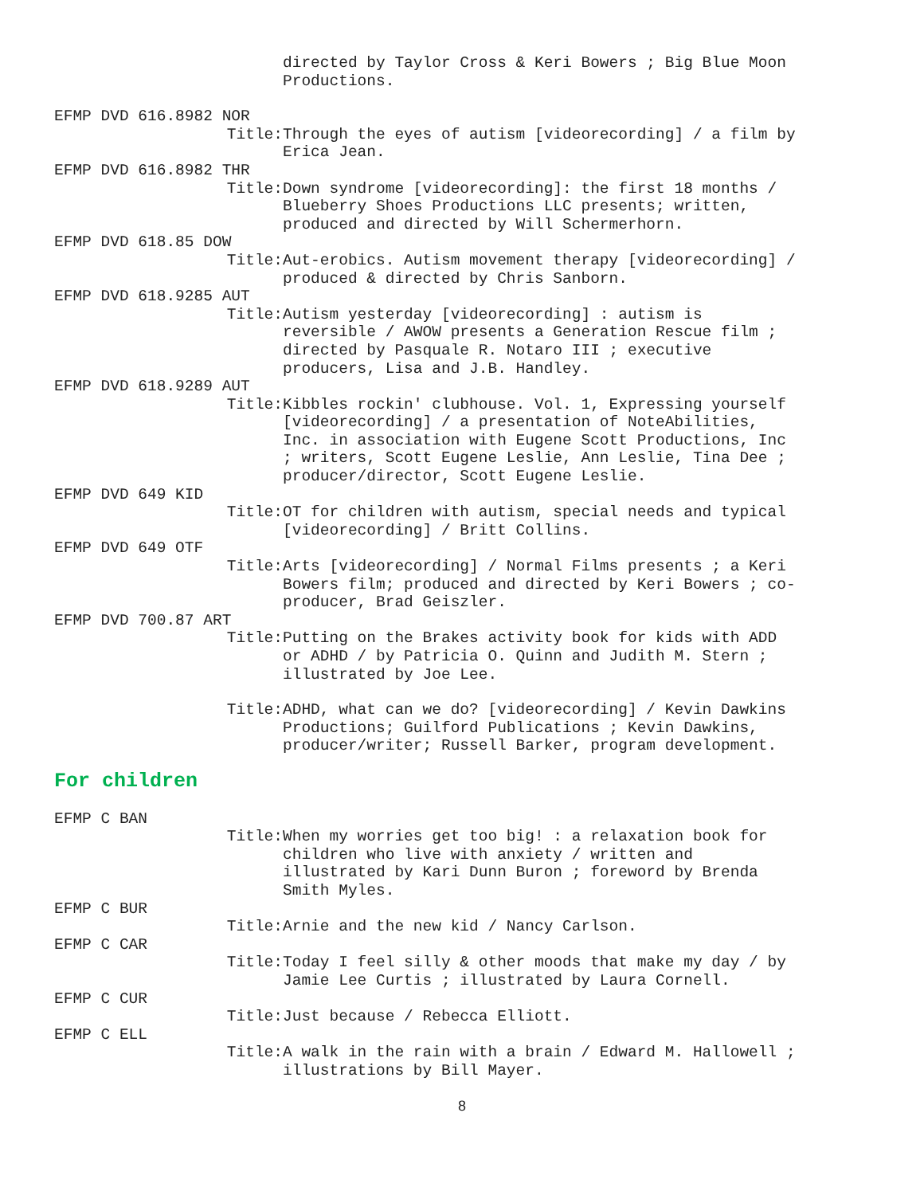directed by Taylor Cross & Keri Bowers ; Big Blue Moon Productions.
EFMP DVD 616.8982 NOR
Title: Through the eyes of autism [videorecording] / a film by Erica Jean.
EFMP DVD 616.8982 THR
Title: Down syndrome [videorecording]: the first 18 months / Blueberry Shoes Productions LLC presents; written, produced and directed by Will Schermerhorn.
EFMP DVD 618.85 DOW
Title: Aut-erobics. Autism movement therapy [videorecording] / produced & directed by Chris Sanborn.
EFMP DVD 618.9285 AUT
Title: Autism yesterday [videorecording] : autism is reversible / AWOW presents a Generation Rescue film ; directed by Pasquale R. Notaro III ; executive producers, Lisa and J.B. Handley.
EFMP DVD 618.9289 AUT
Title: Kibbles rockin' clubhouse. Vol. 1, Expressing yourself [videorecording] / a presentation of NoteAbilities, Inc. in association with Eugene Scott Productions, Inc ; writers, Scott Eugene Leslie, Ann Leslie, Tina Dee ; producer/director, Scott Eugene Leslie.
EFMP DVD 649 KID
Title: OT for children with autism, special needs and typical [videorecording] / Britt Collins.
EFMP DVD 649 OTF
Title: Arts [videorecording] / Normal Films presents ; a Keri Bowers film; produced and directed by Keri Bowers ; co-producer, Brad Geiszler.
EFMP DVD 700.87 ART
Title: Putting on the Brakes activity book for kids with ADD or ADHD / by Patricia O. Quinn and Judith M. Stern ; illustrated by Joe Lee.
Title: ADHD, what can we do? [videorecording] / Kevin Dawkins Productions; Guilford Publications ; Kevin Dawkins, producer/writer; Russell Barker, program development.
For children
EFMP C BAN
Title: When my worries get too big! : a relaxation book for children who live with anxiety / written and illustrated by Kari Dunn Buron ; foreword by Brenda Smith Myles.
EFMP C BUR
Title: Arnie and the new kid / Nancy Carlson.
EFMP C CAR
Title: Today I feel silly & other moods that make my day / by Jamie Lee Curtis ; illustrated by Laura Cornell.
EFMP C CUR
Title: Just because / Rebecca Elliott.
EFMP C ELL
Title: A walk in the rain with a brain / Edward M. Hallowell ; illustrations by Bill Mayer.
8